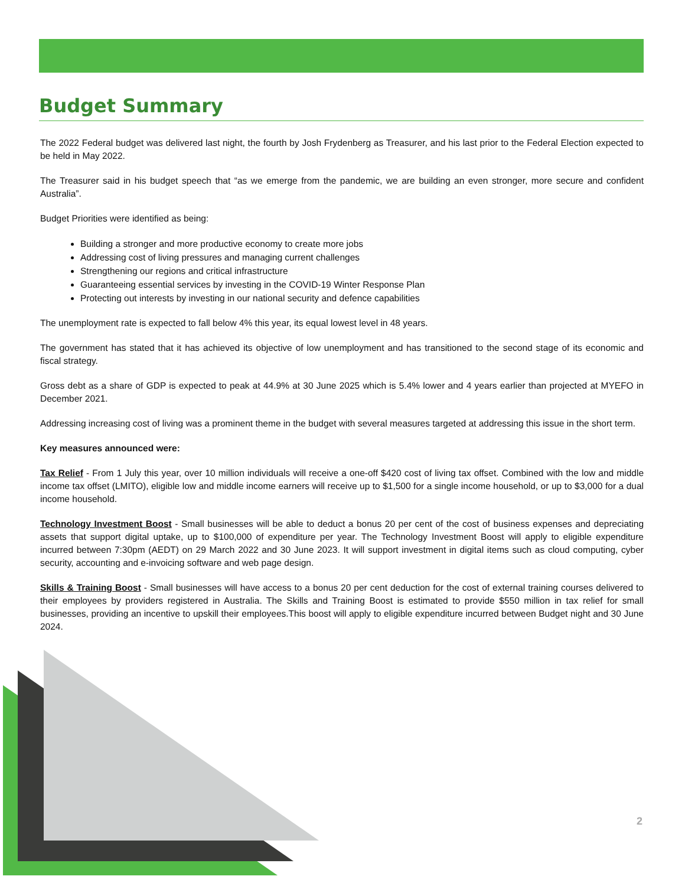Budget Summary
The 2022 Federal budget was delivered last night, the fourth by Josh Frydenberg as Treasurer, and his last prior to the Federal Election expected to be held in May 2022.
The Treasurer said in his budget speech that “as we emerge from the pandemic, we are building an even stronger, more secure and confident Australia”.
Budget Priorities were identified as being:
Building a stronger and more productive economy to create more jobs
Addressing cost of living pressures and managing current challenges
Strengthening our regions and critical infrastructure
Guaranteeing essential services by investing in the COVID-19 Winter Response Plan
Protecting out interests by investing in our national security and defence capabilities
The unemployment rate is expected to fall below 4% this year, its equal lowest level in 48 years.
The government has stated that it has achieved its objective of low unemployment and has transitioned to the second stage of its economic and fiscal strategy.
Gross debt as a share of GDP is expected to peak at 44.9% at 30 June 2025 which is 5.4% lower and 4 years earlier than projected at MYEFO in December 2021.
Addressing increasing cost of living was a prominent theme in the budget with several measures targeted at addressing this issue in the short term.
Key measures announced were:
Tax Relief - From 1 July this year, over 10 million individuals will receive a one-off $420 cost of living tax offset. Combined with the low and middle income tax offset (LMITO), eligible low and middle income earners will receive up to $1,500 for a single income household, or up to $3,000 for a dual income household.
Technology Investment Boost - Small businesses will be able to deduct a bonus 20 per cent of the cost of business expenses and depreciating assets that support digital uptake, up to $100,000 of expenditure per year. The Technology Investment Boost will apply to eligible expenditure incurred between 7:30pm (AEDT) on 29 March 2022 and 30 June 2023. It will support investment in digital items such as cloud computing, cyber security, accounting and e-invoicing software and web page design.
Skills & Training Boost - Small businesses will have access to a bonus 20 per cent deduction for the cost of external training courses delivered to their employees by providers registered in Australia. The Skills and Training Boost is estimated to provide $550 million in tax relief for small businesses, providing an incentive to upskill their employees.This boost will apply to eligible expenditure incurred between Budget night and 30 June 2024.
2